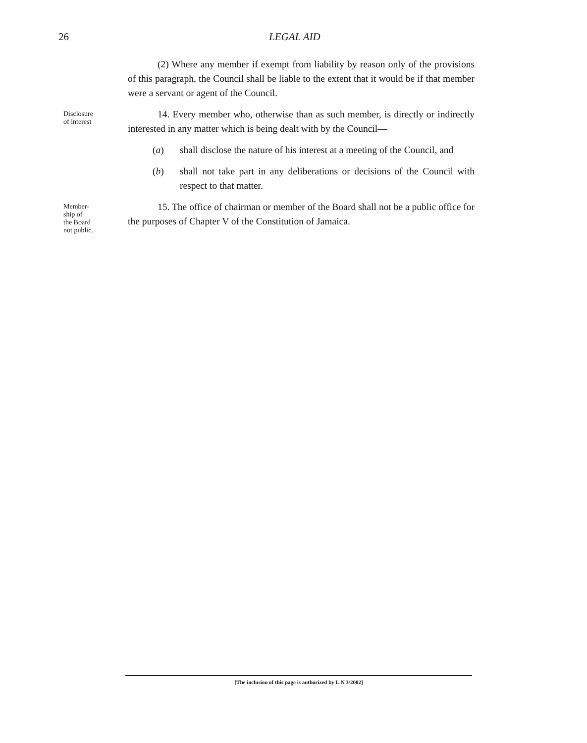26 LEGAL AID
(2) Where any member if exempt from liability by reason only of the provisions of this paragraph, the Council shall be liable to the extent that it would be if that member were a servant or agent of the Council.
Disclosure
of interest
14. Every member who, otherwise than as such member, is directly or indirectly interested in any matter which is being dealt with by the Council—
(a) shall disclose the nature of his interest at a meeting of the Council, and
(b) shall not take part in any deliberations or decisions of the Council with respect to that matter.
Member-
ship of
the Board
not public.
15. The office of chairman or member of the Board shall not be a public office for the purposes of Chapter V of the Constitution of Jamaica.
[The inclusion of this page is authorized by L.N 3/2002]